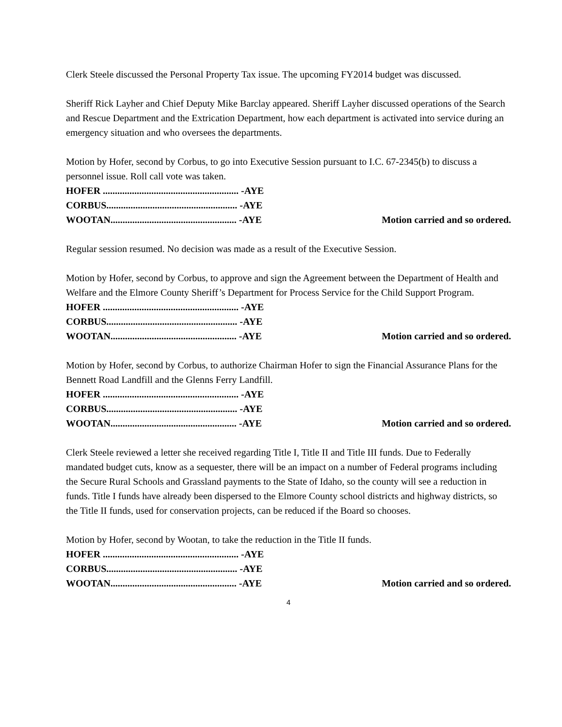Clerk Steele discussed the Personal Property Tax issue. The upcoming FY2014 budget was discussed.
Sheriff Rick Layher and Chief Deputy Mike Barclay appeared. Sheriff Layher discussed operations of the Search and Rescue Department and the Extrication Department, how each department is activated into service during an emergency situation and who oversees the departments.
Motion by Hofer, second by Corbus, to go into Executive Session pursuant to I.C. 67-2345(b) to discuss a personnel issue. Roll call vote was taken.
HOFER ........................................................ -AYE
CORBUS...................................................... -AYE
WOOTAN.................................................... -AYE Motion carried and so ordered.
Regular session resumed. No decision was made as a result of the Executive Session.
Motion by Hofer, second by Corbus, to approve and sign the Agreement between the Department of Health and Welfare and the Elmore County Sheriff’s Department for Process Service for the Child Support Program.
HOFER ........................................................ -AYE
CORBUS...................................................... -AYE
WOOTAN.................................................... -AYE Motion carried and so ordered.
Motion by Hofer, second by Corbus, to authorize Chairman Hofer to sign the Financial Assurance Plans for the Bennett Road Landfill and the Glenns Ferry Landfill.
HOFER ........................................................ -AYE
CORBUS...................................................... -AYE
WOOTAN.................................................... -AYE Motion carried and so ordered.
Clerk Steele reviewed a letter she received regarding Title I, Title II and Title III funds. Due to Federally mandated budget cuts, know as a sequester, there will be an impact on a number of Federal programs including the Secure Rural Schools and Grassland payments to the State of Idaho, so the county will see a reduction in funds. Title I funds have already been dispersed to the Elmore County school districts and highway districts, so the Title II funds, used for conservation projects, can be reduced if the Board so chooses.
Motion by Hofer, second by Wootan, to take the reduction in the Title II funds.
HOFER ........................................................ -AYE
CORBUS...................................................... -AYE
WOOTAN.................................................... -AYE Motion carried and so ordered.
4